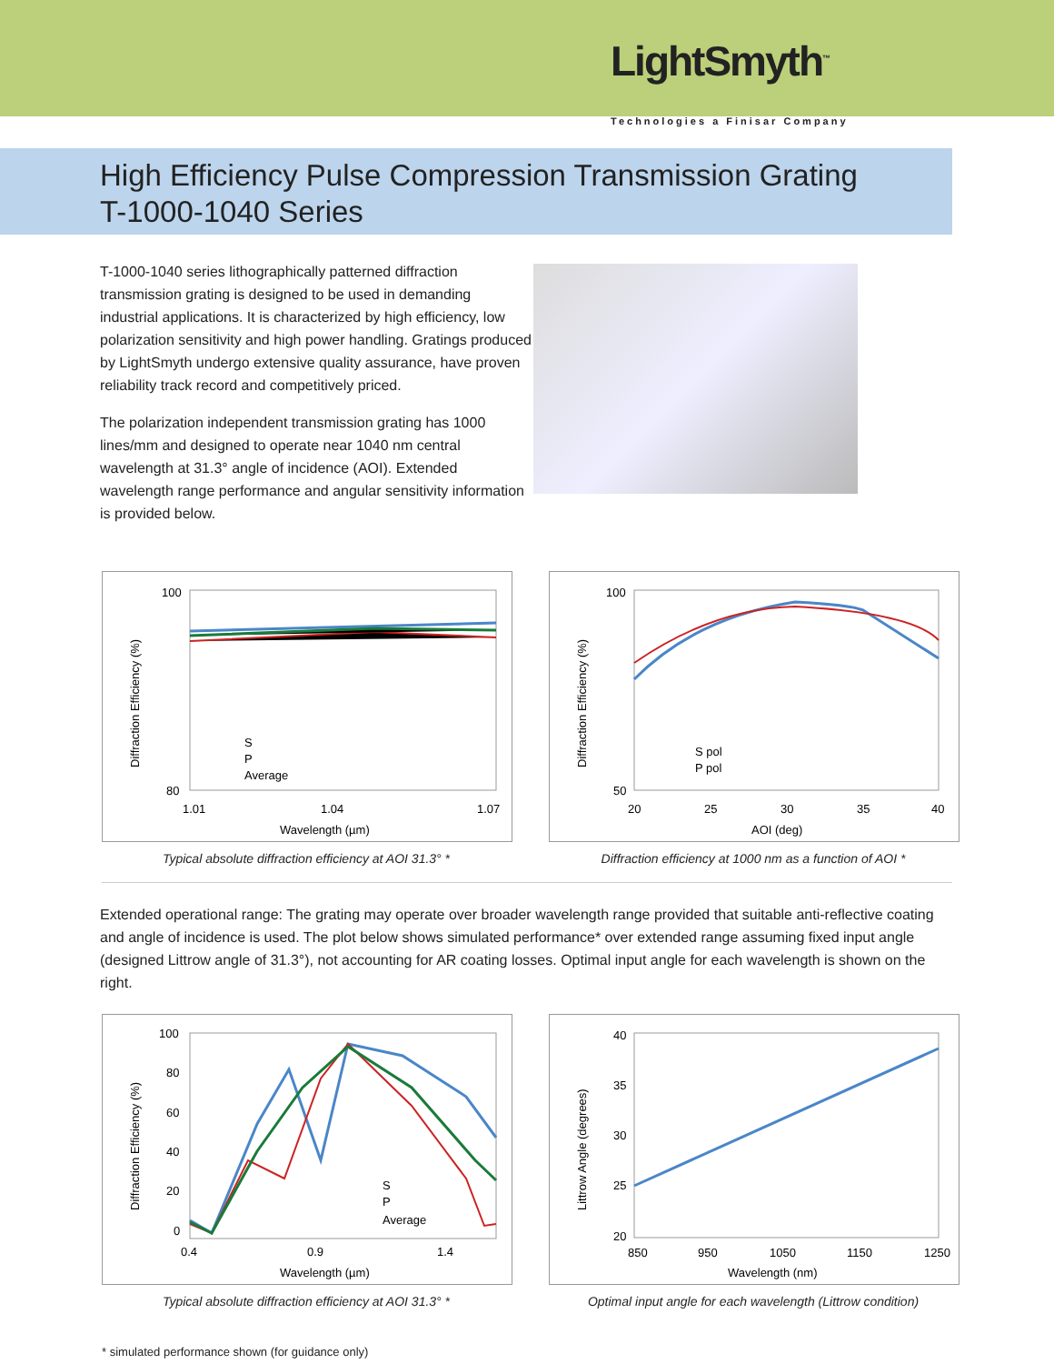LightSmyth<sup>™</sup>
Technologies a Finisar Company
High Efficiency Pulse Compression Transmission Grating
T-1000-1040 Series
T-1000-1040 series lithographically patterned diffraction transmission grating is designed to be used in demanding industrial applications. It is characterized by high efficiency, low polarization sensitivity and high power handling. Gratings produced by LightSmyth undergo extensive quality assurance, have proven reliability track record and competitively priced.
The polarization independent transmission grating has 1000 lines/mm and designed to operate near 1040 nm central wavelength at 31.3° angle of incidence (AOI). Extended wavelength range performance and angular sensitivity information is provided below.
Diffraction Efficiency (%)
100
80
1.01
1.04
1.07
Wavelength (µm)
S
P
Average
Typical absolute diffraction efficiency at AOI 31.3° *
Diffraction Efficiency (%)
100
50
20
25
30
35
40
AOI (deg)
S pol
P pol
Diffraction efficiency at 1000 nm as a function of AOI *
Extended operational range: The grating may operate over broader wavelength range provided that suitable anti-reflective coating and angle of incidence is used. The plot below shows simulated performance* over extended range assuming fixed input angle (designed Littrow angle of 31.3°), not accounting for AR coating losses. Optimal input angle for each wavelength is shown on the right.
Diffraction Efficiency (%)
100
80
60
40
20
0
0.4
0.9
1.4
Wavelength (µm)
S
P
Average
Typical absolute diffraction efficiency at AOI 31.3° *
Littrow Angle (degrees)
40
35
30
25
20
850
950
1050
1150
1250
Wavelength (nm)
Optimal input angle for each wavelength (Littrow condition)
* simulated performance shown (for guidance only)